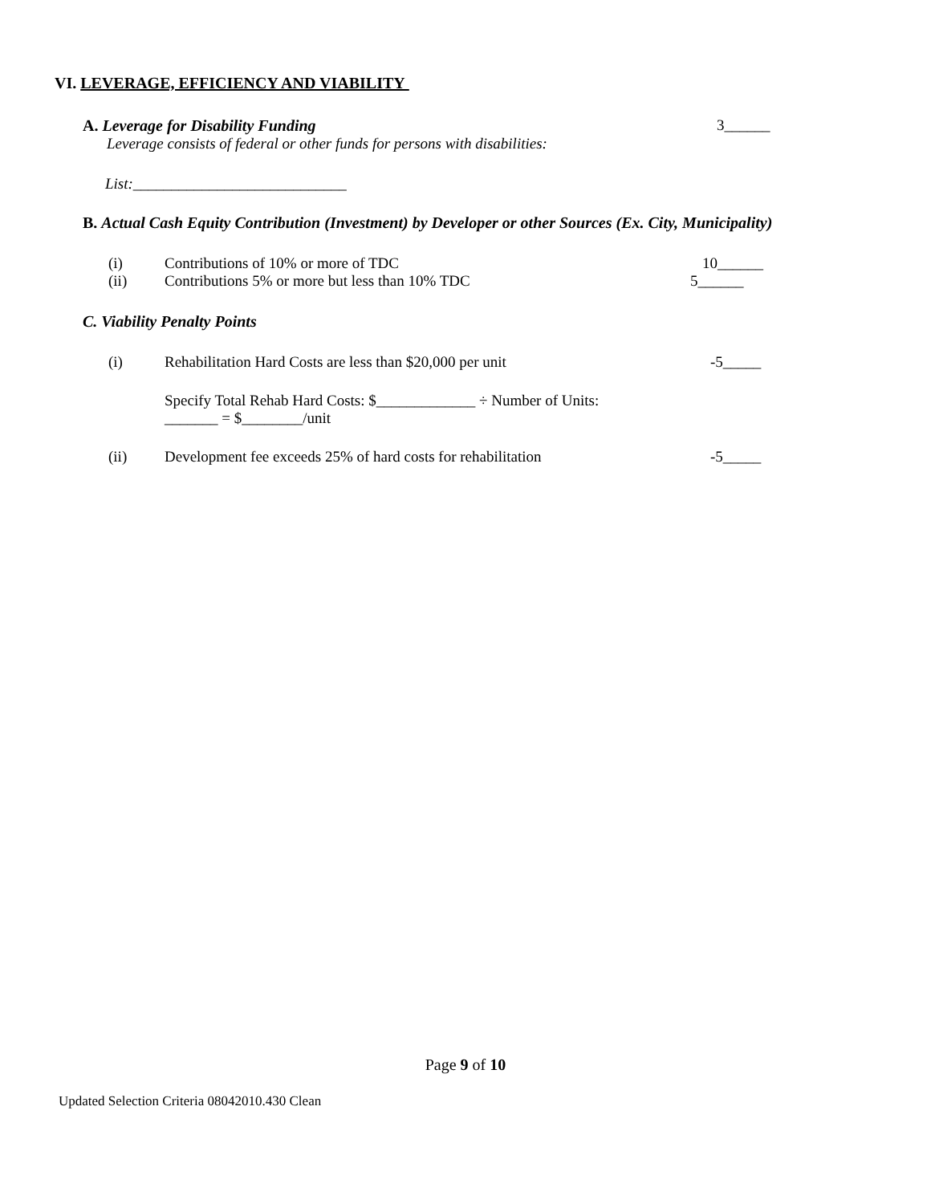VI. LEVERAGE, EFFICIENCY AND VIABILITY
A. Leverage for Disability Funding 3______
Leverage consists of federal or other funds for persons with disabilities:
List:____________________________
B. Actual Cash Equity Contribution (Investment) by Developer or other Sources (Ex. City, Municipality)
(i) Contributions of 10% or more of TDC 10______
(ii) Contributions 5% or more but less than 10% TDC 5______
C. Viability Penalty Points
(i) Rehabilitation Hard Costs are less than $20,000 per unit -5_____
Specify Total Rehab Hard Costs: $_____________ ÷ Number of Units: _______ = $________/unit
(ii) Development fee exceeds 25% of hard costs for rehabilitation -5_____
Page 9 of 10
Updated Selection Criteria 08042010.430 Clean